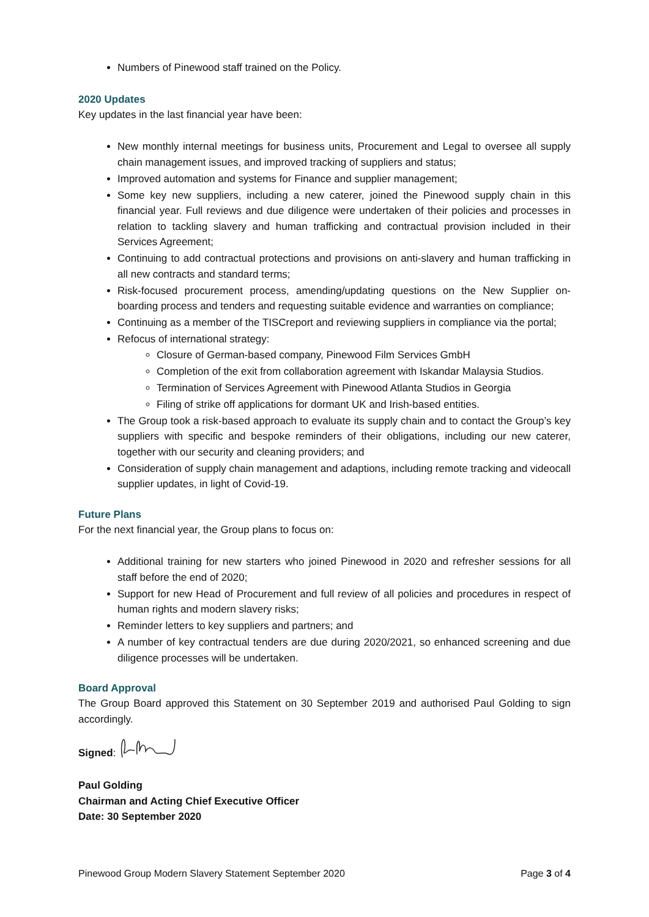Numbers of Pinewood staff trained on the Policy.
2020 Updates
Key updates in the last financial year have been:
New monthly internal meetings for business units, Procurement and Legal to oversee all supply chain management issues, and improved tracking of suppliers and status;
Improved automation and systems for Finance and supplier management;
Some key new suppliers, including a new caterer, joined the Pinewood supply chain in this financial year. Full reviews and due diligence were undertaken of their policies and processes in relation to tackling slavery and human trafficking and contractual provision included in their Services Agreement;
Continuing to add contractual protections and provisions on anti-slavery and human trafficking in all new contracts and standard terms;
Risk-focused procurement process, amending/updating questions on the New Supplier on-boarding process and tenders and requesting suitable evidence and warranties on compliance;
Continuing as a member of the TISCreport and reviewing suppliers in compliance via the portal;
Refocus of international strategy:
Closure of German-based company, Pinewood Film Services GmbH
Completion of the exit from collaboration agreement with Iskandar Malaysia Studios.
Termination of Services Agreement with Pinewood Atlanta Studios in Georgia
Filing of strike off applications for dormant UK and Irish-based entities.
The Group took a risk-based approach to evaluate its supply chain and to contact the Group’s key suppliers with specific and bespoke reminders of their obligations, including our new caterer, together with our security and cleaning providers; and
Consideration of supply chain management and adaptions, including remote tracking and videocall supplier updates, in light of Covid-19.
Future Plans
For the next financial year, the Group plans to focus on:
Additional training for new starters who joined Pinewood in 2020 and refresher sessions for all staff before the end of 2020;
Support for new Head of Procurement and full review of all policies and procedures in respect of human rights and modern slavery risks;
Reminder letters to key suppliers and partners; and
A number of key contractual tenders are due during 2020/2021, so enhanced screening and due diligence processes will be undertaken.
Board Approval
The Group Board approved this Statement on 30 September 2019 and authorised Paul Golding to sign accordingly.
Signed:
Paul Golding
Chairman and Acting Chief Executive Officer
Date: 30 September 2020
Pinewood Group Modern Slavery Statement September 2020 Page 3 of 4